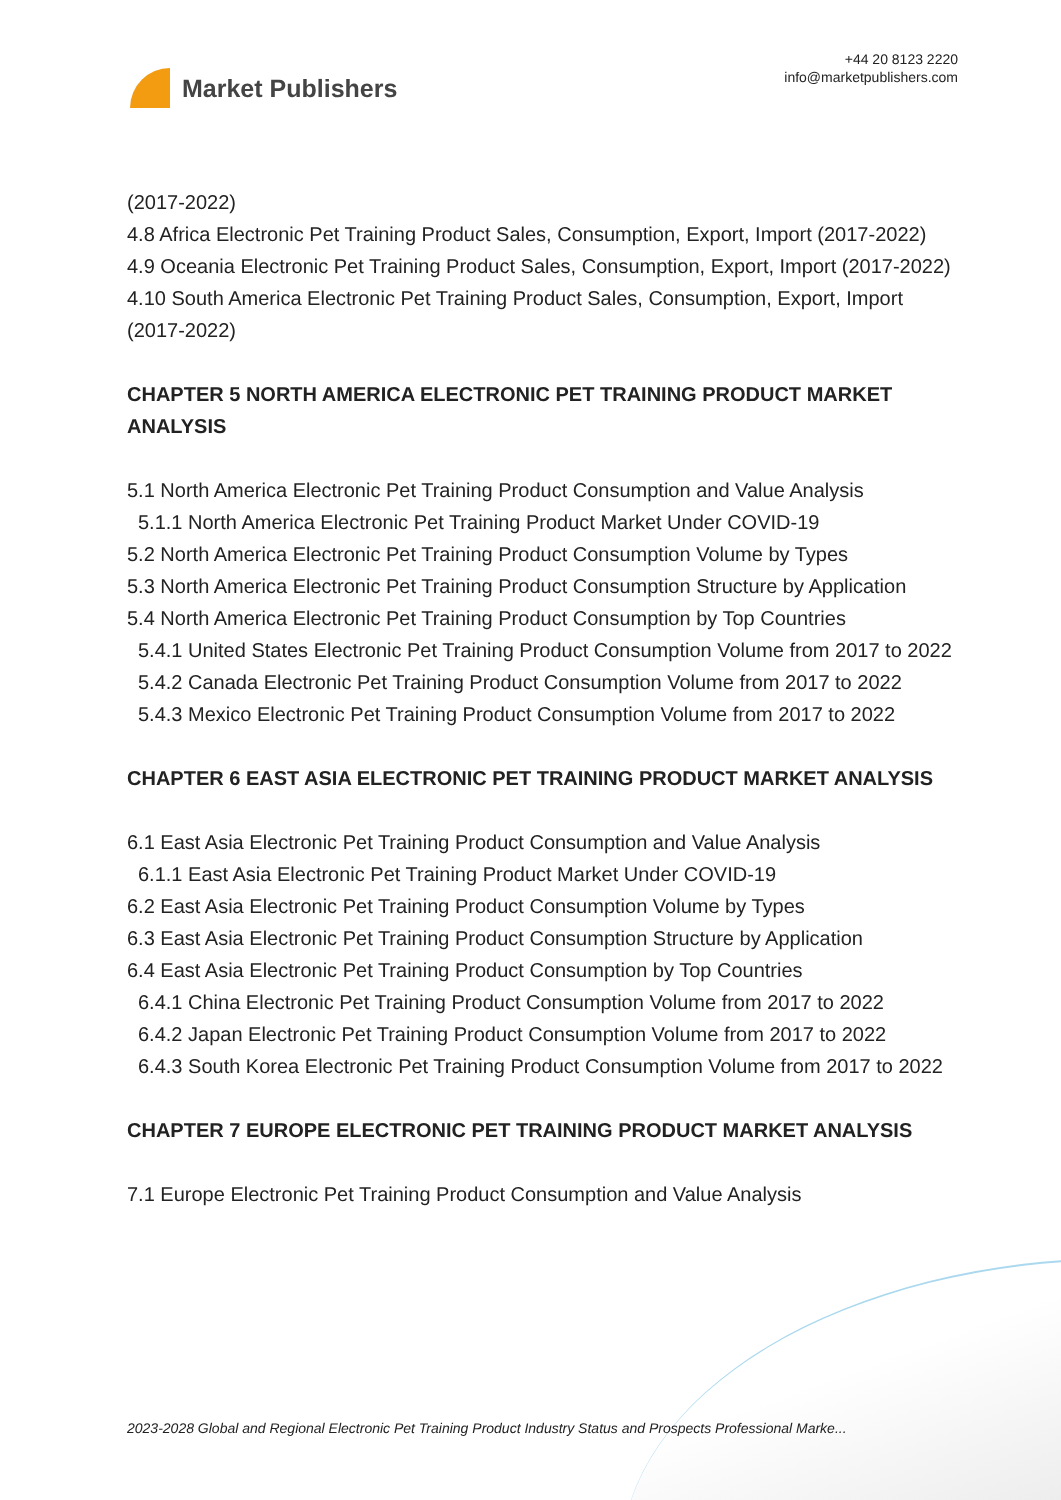Market Publishers
+44 20 8123 2220
info@marketpublishers.com
(2017-2022)
4.8 Africa Electronic Pet Training Product Sales, Consumption, Export, Import (2017-2022)
4.9 Oceania Electronic Pet Training Product Sales, Consumption, Export, Import (2017-2022)
4.10 South America Electronic Pet Training Product Sales, Consumption, Export, Import (2017-2022)
CHAPTER 5 NORTH AMERICA ELECTRONIC PET TRAINING PRODUCT MARKET ANALYSIS
5.1 North America Electronic Pet Training Product Consumption and Value Analysis
5.1.1 North America Electronic Pet Training Product Market Under COVID-19
5.2 North America Electronic Pet Training Product Consumption Volume by Types
5.3 North America Electronic Pet Training Product Consumption Structure by Application
5.4 North America Electronic Pet Training Product Consumption by Top Countries
5.4.1 United States Electronic Pet Training Product Consumption Volume from 2017 to 2022
5.4.2 Canada Electronic Pet Training Product Consumption Volume from 2017 to 2022
5.4.3 Mexico Electronic Pet Training Product Consumption Volume from 2017 to 2022
CHAPTER 6 EAST ASIA ELECTRONIC PET TRAINING PRODUCT MARKET ANALYSIS
6.1 East Asia Electronic Pet Training Product Consumption and Value Analysis
6.1.1 East Asia Electronic Pet Training Product Market Under COVID-19
6.2 East Asia Electronic Pet Training Product Consumption Volume by Types
6.3 East Asia Electronic Pet Training Product Consumption Structure by Application
6.4 East Asia Electronic Pet Training Product Consumption by Top Countries
6.4.1 China Electronic Pet Training Product Consumption Volume from 2017 to 2022
6.4.2 Japan Electronic Pet Training Product Consumption Volume from 2017 to 2022
6.4.3 South Korea Electronic Pet Training Product Consumption Volume from 2017 to 2022
CHAPTER 7 EUROPE ELECTRONIC PET TRAINING PRODUCT MARKET ANALYSIS
7.1 Europe Electronic Pet Training Product Consumption and Value Analysis
2023-2028 Global and Regional Electronic Pet Training Product Industry Status and Prospects Professional Marke...